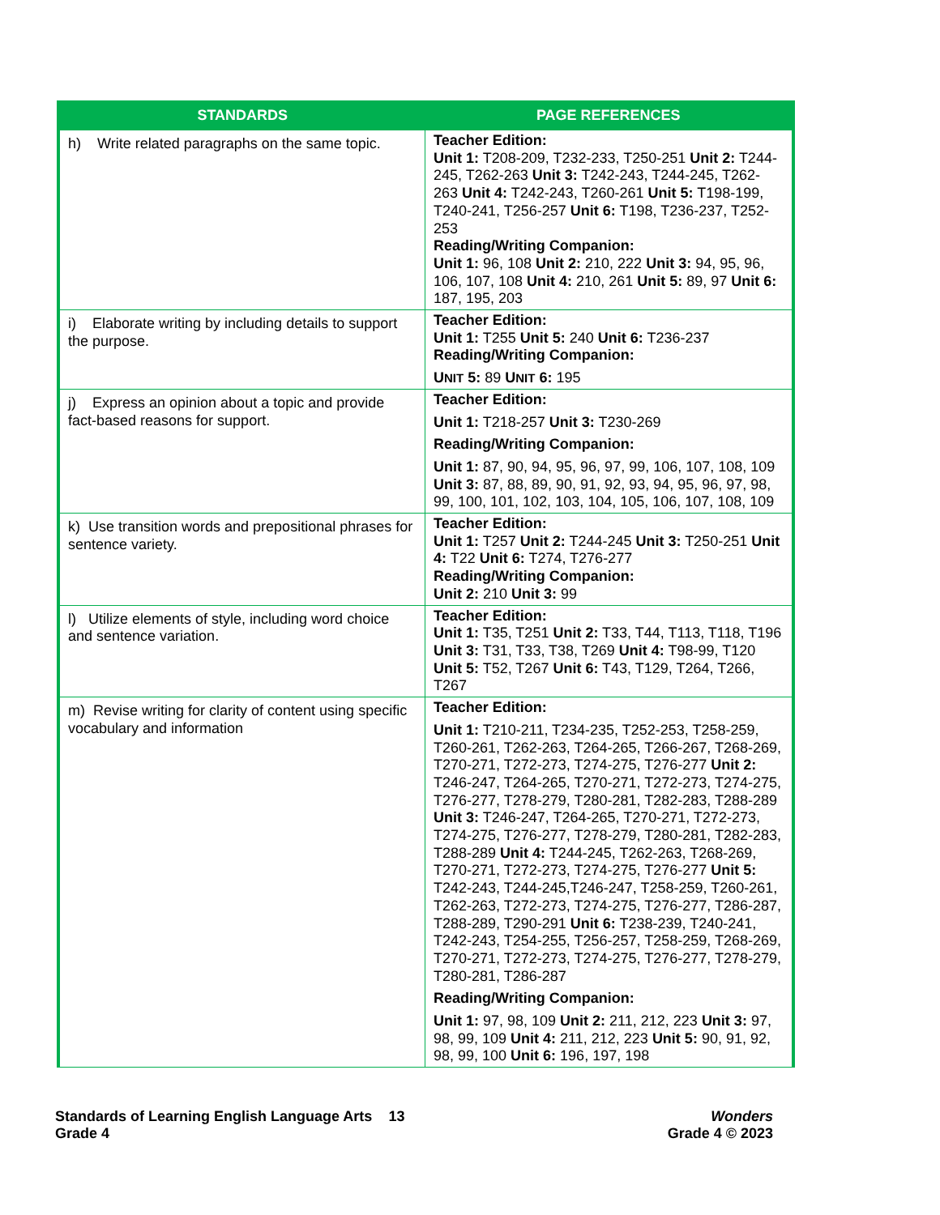| STANDARDS | PAGE REFERENCES |
| --- | --- |
| h) Write related paragraphs on the same topic. | Teacher Edition: Unit 1: T208-209, T232-233, T250-251 Unit 2: T244-245, T262-263 Unit 3: T242-243, T244-245, T262-263 Unit 4: T242-243, T260-261 Unit 5: T198-199, T240-241, T256-257 Unit 6: T198, T236-237, T252-253 Reading/Writing Companion: Unit 1: 96, 108 Unit 2: 210, 222 Unit 3: 94, 95, 96, 106, 107, 108 Unit 4: 210, 261 Unit 5: 89, 97 Unit 6: 187, 195, 203 |
| i) Elaborate writing by including details to support the purpose. | Teacher Edition: Unit 1: T255 Unit 5: 240 Unit 6: T236-237 Reading/Writing Companion: U NIT 5: 89 U NIT 6: 195 |
| j) Express an opinion about a topic and provide fact-based reasons for support. | Teacher Edition: Unit 1: T218-257 Unit 3: T230-269 Reading/Writing Companion: Unit 1: 87, 90, 94, 95, 96, 97, 99, 106, 107, 108, 109 Unit 3: 87, 88, 89, 90, 91, 92, 93, 94, 95, 96, 97, 98, 99, 100, 101, 102, 103, 104, 105, 106, 107, 108, 109 |
| k) Use transition words and prepositional phrases for sentence variety. | Teacher Edition: Unit 1: T257 Unit 2: T244-245 Unit 3: T250-251 Unit 4: T22 Unit 6: T274, T276-277 Reading/Writing Companion: Unit 2: 210 Unit 3: 99 |
| l) Utilize elements of style, including word choice and sentence variation. | Teacher Edition: Unit 1: T35, T251 Unit 2: T33, T44, T113, T118, T196 Unit 3: T31, T33, T38, T269 Unit 4: T98-99, T120 Unit 5: T52, T267 Unit 6: T43, T129, T264, T266, T267 |
| m) Revise writing for clarity of content using specific vocabulary and information | Teacher Edition: Unit 1: T210-211, T234-235, T252-253, T258-259, T260-261, T262-263, T264-265, T266-267, T268-269, T270-271, T272-273, T274-275, T276-277 Unit 2: T246-247, T264-265, T270-271, T272-273, T274-275, T276-277, T278-279, T280-281, T282-283, T288-289 Unit 3: T246-247, T264-265, T270-271, T272-273, T274-275, T276-277, T278-279, T280-281, T282-283, T288-289 Unit 4: T244-245, T262-263, T268-269, T270-271, T272-273, T274-275, T276-277 Unit 5: T242-243, T244-245,T246-247, T258-259, T260-261, T262-263, T272-273, T274-275, T276-277, T286-287, T288-289, T290-291 Unit 6: T238-239, T240-241, T242-243, T254-255, T256-257, T258-259, T268-269, T270-271, T272-273, T274-275, T276-277, T278-279, T280-281, T286-287 Reading/Writing Companion: Unit 1: 97, 98, 109 Unit 2: 211, 212, 223 Unit 3: 97, 98, 99, 109 Unit 4: 211, 212, 223 Unit 5: 90, 91, 92, 98, 99, 100 Unit 6: 196, 197, 198 |
Standards of Learning English Language Arts 13
Grade 4
Wonders
Grade 4 © 2023